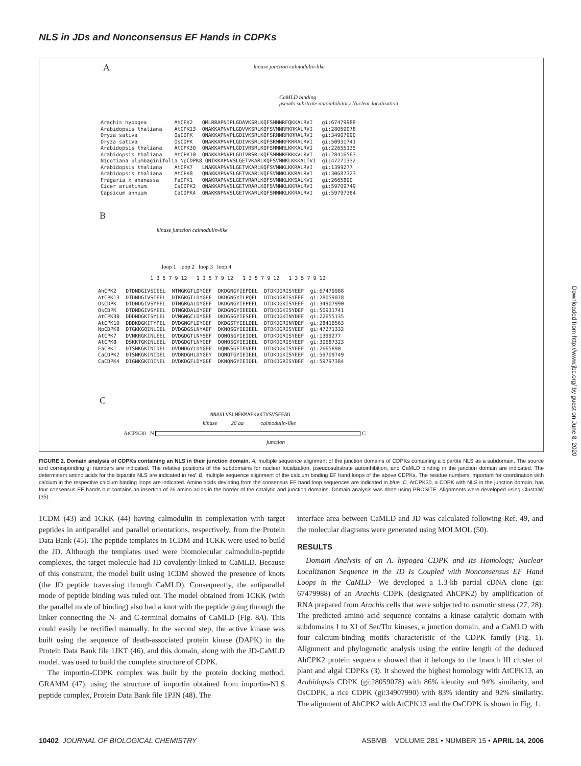NLS in JDs and Nonconsensus EF Hands in CDPKs
A
kinase junction calmodulin-like
CaMLD binding
pseudo substrate autoinhibitory Nuclear localisation
Arachis hypogea         AhCPK2   QMLRRAPNIPLGDAVKSRLKQFSMMNRFQKKALRVI   gi:67479988
Arabidopsis thaliana    AtCPK13  QNAKKAPNVPLGDVVKSRLKQFSVMNRFKRKALRVI   gi:28059078
Oryza sativa            OsCDPK   QNAKKAPNVPLGDIVKSRLKQFSRMNRFKRRALRVI   gi:34907990
Oryza sativa            OsCDPK   QNAKKAPNVPLGDIVKSRLKQFSRMNRFKRRALRVI   gi:50931741
Arabidopsis thaliana    AtCPK30  QNAKKAPNVPLGDIVRSRLKQFSMMNRLKKKALRVI   gi:22655135
Arabidopsis thaliana    AtCPK10  QNAKKAPNVPLGDIVRSRLKQFSMMNRFKKKVLRVI   gi:28416563
Nicotiana plumbaginifolia NpCDPK8 QNIKKAPNVSLGETVKARLKQFSVMNKLKKKALTVI  gi:47271332
Arabidopsis thaliana    AtCPK7   LNAKKAPNVSLGETVKARLKQFSVMNKLKKRALRVI   gi:1399277
Arabidopsis thaliana    AtCPK8   QNAKKAPNVSLGETVKARLKQFSVMNKLKKRALRVI   gi:30687323
Fragaria x ananassa     FaCPK1   QNAKRAPNVSLGETVRARLKQFSVMNKLKKSALKVI   gi:2665890
Cicer arietinum         CaCDPK2  QNAKKAPNVSLGETVRARLKQFSVMNKLKKRALRVI   gi:59709749
Capsicum annuum         CaCDPK4  QNAKKNPNVSLGETVKARLKQFSMMNKLKKRALRVI   gi:59797384
B
kinase junction calmodulin-like
loop 1 loop 2 loop 3 loop 4
                 1 3 5 7 9 12   1 3 5 7 9 12   1 3 5 7 9 12   1 3 5 7 9 12

AhCPK2   DTDNDGIVSIEEL  NTNGKGTLDYGEF  DKDGNGYIEPDEL  DTDKDGRISYEEF  gi:67479988
AtCPK13  DTDNDGIVSIEEL  DTKGKGTLDYGEF  DKDGNGYILPQEL  DTDKDGRISYEEF  gi:28059078
OsCDPK   DTDNDGIVSYEEL  DTNGRGALDYGEF  DKDGNGYIEPEEL  DTDKDGKISYEEF  gi:34907990
OsCDPK   DTDNDGIVSYEEL  DTNGKDALDYGEF  DKDGNGYIEEDEL  DTDKDGKISYDEF  gi:50931741
AtCPK30  DDDNDGKISYLEL  DVNGNGCLDYGEF  DKDGSGYIESEEL  DTDKDGKINYDEF  gi:22655135
AtCPK10  DDDKDGKITYPEL  DVDGNGFLDYGEF  DKDGSTYIELDEL  DTDKDGRINYDEF  gi:28416563
NpCDPK8  DTGKKGQINLGEL  DVDGDGSLNYAEF  DKNQSGYIEIEEL  DTDKDGRISYEEF  gi:47271332
AtCPK7   DVNKRGKINLEEL  DVDGDGTLNYSEF  DQNQSGYIEIDEL  DTDKDGRISYEEF  gi:1399277
AtCPK8   DSKKTGKINLEEL  DVDGDGTLNYGEF  DQNQSGYIEIEEL  DTDKDGRISYEEF  gi:30687323
FaCPK1   DTSNKGKINIDEL  DVDNDGYLDYGEF  DQNKSGFIEVEEL  DTDKDGKISYEEF  gi:2665890
CaCDPK2  DTSNKGKINIDEL  DVDRDGHLDYGEY  DQNQTGYIEIEEL  DTDKDGKISYEEF  gi:59709749
CaCDPK4  DIGNKGKIDINEL  DVDKDGFLDYGEF  DKNQNGYIEIDEL  DTDKDGRISYDEF  gi:59797384
C
NNAVLVSLMEKMAFKVKTVSVSFFAD
kinase 26 aa calmodulin-like
AtCPK30 N C
junction
FIGURE 2. Domain analysis of CDPKs containing an NLS in their junction domain. A, multiple sequence alignment of the junction domains of CDPKs containing a bipartite NLS as a subdomain. The source and corresponding gi numbers are indicated. The relative positions of the subdomains for nuclear localization, pseudosubstrate autoinhibition, and CaMLD binding in the junction domain are indicated. The determinant amino acids for the bipartite NLS are indicated in red. B, multiple sequence alignment of the calcium binding EF hand loops of the above CDPKs. The residue numbers important for coordination with calcium in the respective calcium binding loops are indicated. Amino acids deviating from the consensus EF hand loop sequences are indicated in blue. C, AtCPK30, a CDPK with NLS in the junction domain, has four consensus EF hands but contains an insertion of 26 amino acids in the border of the catalytic and junction domains. Domain analysis was done using PROSITE. Alignments were developed using ClustalW (35).
1CDM (43) and 1CKK (44) having calmodulin in complexation with target peptides in antiparallel and parallel orientations, respectively, from the Protein Data Bank (45). The peptide templates in 1CDM and 1CKK were used to build the JD. Although the templates used were biomolecular calmodulin-peptide complexes, the target molecule had JD covalently linked to CaMLD. Because of this constraint, the model built using 1CDM showed the presence of knots (the JD peptide traversing through CaMLD). Consequently, the antiparallel mode of peptide binding was ruled out. The model obtained from 1CKK (with the parallel mode of binding) also had a knot with the peptide going through the linker connecting the N- and C-terminal domains of CaMLD (Fig. 8A). This could easily be rectified manually. In the second step, the active kinase was built using the sequence of death-associated protein kinase (DAPK) in the Protein Data Bank file 1JKT (46), and this domain, along with the JD-CaMLD model, was used to build the complete structure of CDPK.
The importin-CDPK complex was built by the protein docking method, GRAMM (47), using the structure of importin obtained from importin-NLS peptide complex, Protein Data Bank file 1PJN (48). The
interface area between CaMLD and JD was calculated following Ref. 49, and the molecular diagrams were generated using MOLMOL (50).
RESULTS
Domain Analysis of an A. hypogea CDPK and Its Homologs; Nuclear Localization Sequence in the JD Is Coupled with Nonconsensus EF Hand Loops in the CaMLD—We developed a 1.3-kb partial cDNA clone (gi: 67479988) of an Arachis CDPK (designated AhCPK2) by amplification of RNA prepared from Arachis cells that were subjected to osmotic stress (27, 28). The predicted amino acid sequence contains a kinase catalytic domain with subdomains I to XI of Ser/Thr kinases, a junction domain, and a CaMLD with four calcium-binding motifs characteristic of the CDPK family (Fig. 1). Alignment and phylogenetic analysis using the entire length of the deduced AhCPK2 protein sequence showed that it belongs to the branch III cluster of plant and algal CDPKs (3). It showed the highest homology with AtCPK13, an Arabidopsis CDPK (gi:28059078) with 86% identity and 94% similarity, and OsCDPK, a rice CDPK (gi:34907990) with 83% identity and 92% similarity. The alignment of AhCPK2 with AtCPK13 and the OsCDPK is shown in Fig. 1.
Downloaded from http://www.jbc.org/ by guest on June 8, 2020
10402 JOURNAL OF BIOLOGICAL CHEMISTRY ASBMB VOLUME 281 • NUMBER 15 • APRIL 14, 2006